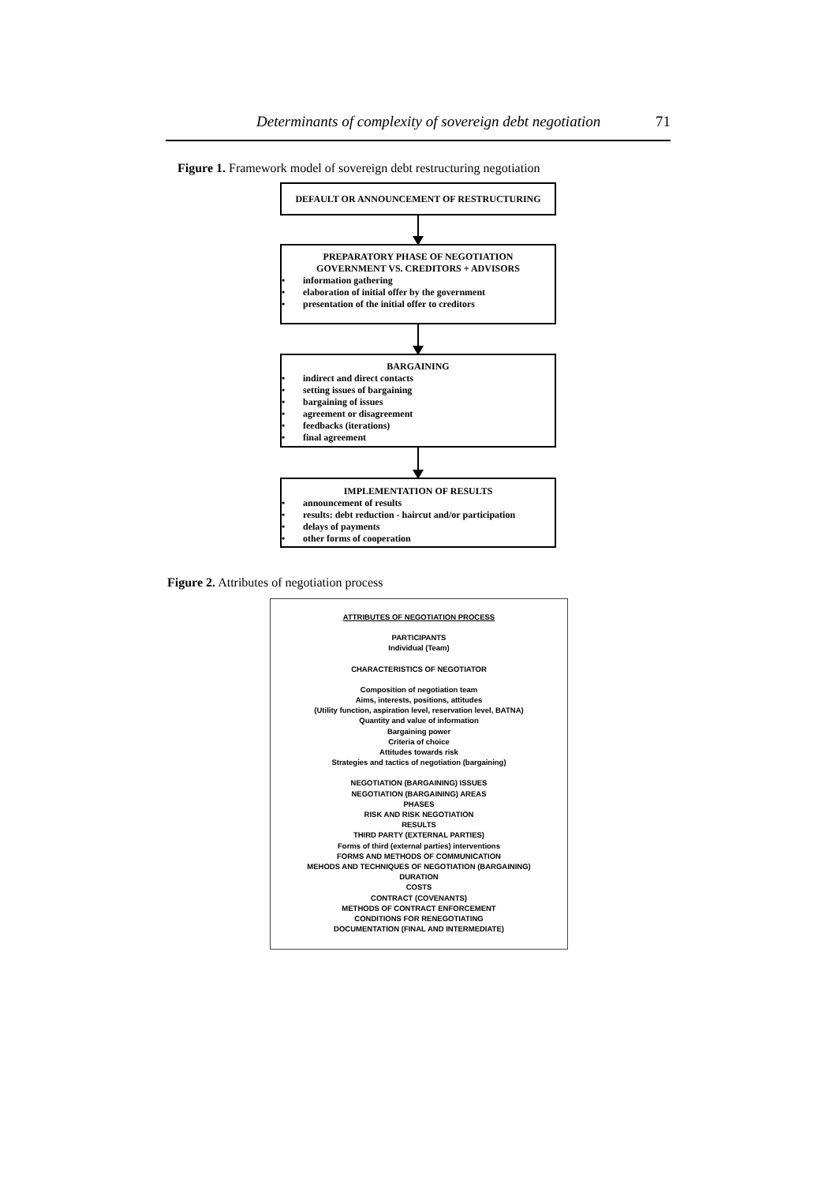Determinants of complexity of sovereign debt negotiation 71
Figure 1. Framework model of sovereign debt restructuring negotiation
DEFAULT OR ANNOUNCEMENT OF RESTRUCTURING
PREPARATORY PHASE OF NEGOTIATION
GOVERNMENT VS. CREDITORS + ADVISORS
• information gathering
• elaboration of initial offer by the government
• presentation of the initial offer to creditors
BARGAINING
• indirect and direct contacts
• setting issues of bargaining
• bargaining of issues
• agreement or disagreement
• feedbacks (iterations)
• final agreement
IMPLEMENTATION OF RESULTS
• announcement of results
• results: debt reduction - haircut and/or participation
• delays of payments
• other forms of cooperation
Figure 2. Attributes of negotiation process
ATTRIBUTES OF NEGOTIATION PROCESS
PARTICIPANTS
Individual (Team)
CHARACTERISTICS OF NEGOTIATOR
Composition of negotiation team
Aims, interests, positions, attitudes
(Utility function, aspiration level, reservation level, BATNA)
Quantity and value of information
Bargaining power
Criteria of choice
Attitudes towards risk
Strategies and tactics of negotiation (bargaining)
NEGOTIATION (BARGAINING) ISSUES
NEGOTIATION (BARGAINING) AREAS
PHASES
RISK AND RISK NEGOTIATION
RESULTS
THIRD PARTY (EXTERNAL PARTIES)
Forms of third (external parties) interventions
FORMS AND METHODS OF COMMUNICATION
MEHODS AND TECHNIQUES OF NEGOTIATION (BARGAINING)
DURATION
COSTS
CONTRACT (COVENANTS)
METHODS OF CONTRACT ENFORCEMENT
CONDITIONS FOR RENEGOTIATING
DOCUMENTATION (FINAL AND INTERMEDIATE)